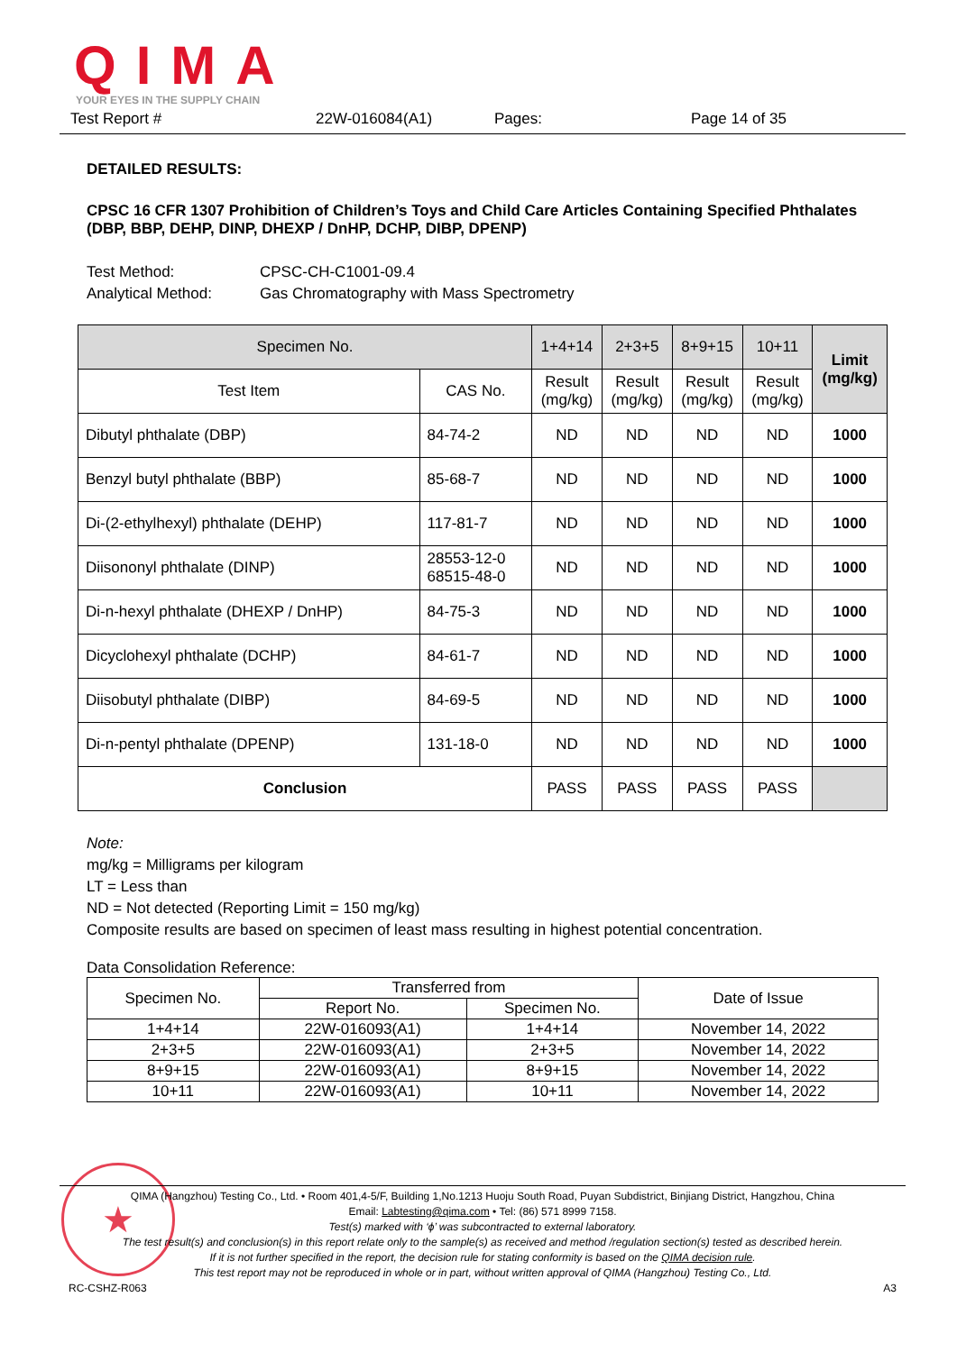QIMA
YOUR EYES IN THE SUPPLY CHAIN
Test Report # 22W-016084(A1) Pages: Page 14 of 35
DETAILED RESULTS:
CPSC 16 CFR 1307 Prohibition of Children’s Toys and Child Care Articles Containing Specified Phthalates (DBP, BBP, DEHP, DINP, DHEXP / DnHP, DCHP, DIBP, DPENP)
Test Method: CPSC-CH-C1001-09.4
Analytical Method: Gas Chromatography with Mass Spectrometry
| Specimen No. | | 1+4+14 | 2+3+5 | 8+9+15 | 10+11 | Limit (mg/kg) |
| --- | --- | --- | --- | --- | --- | --- |
| Test Item | CAS No. | Result (mg/kg) | Result (mg/kg) | Result (mg/kg) | Result (mg/kg) | |
| Dibutyl phthalate (DBP) | 84-74-2 | ND | ND | ND | ND | 1000 |
| Benzyl butyl phthalate (BBP) | 85-68-7 | ND | ND | ND | ND | 1000 |
| Di-(2-ethylhexyl) phthalate (DEHP) | 117-81-7 | ND | ND | ND | ND | 1000 |
| Diisononyl phthalate (DINP) | 28553-12-0 68515-48-0 | ND | ND | ND | ND | 1000 |
| Di-n-hexyl phthalate (DHEXP / DnHP) | 84-75-3 | ND | ND | ND | ND | 1000 |
| Dicyclohexyl phthalate (DCHP) | 84-61-7 | ND | ND | ND | ND | 1000 |
| Diisobutyl phthalate (DIBP) | 84-69-5 | ND | ND | ND | ND | 1000 |
| Di-n-pentyl phthalate (DPENP) | 131-18-0 | ND | ND | ND | ND | 1000 |
| Conclusion | | PASS | PASS | PASS | PASS | |
Note:
mg/kg = Milligrams per kilogram
LT = Less than
ND = Not detected (Reporting Limit = 150 mg/kg)
Composite results are based on specimen of least mass resulting in highest potential concentration.
Data Consolidation Reference:
| Specimen No. | Transferred from | | Date of Issue |
| --- | --- | --- | --- |
| | Report No. | Specimen No. | |
| 1+4+14 | 22W-016093(A1) | 1+4+14 | November 14, 2022 |
| 2+3+5 | 22W-016093(A1) | 2+3+5 | November 14, 2022 |
| 8+9+15 | 22W-016093(A1) | 8+9+15 | November 14, 2022 |
| 10+11 | 22W-016093(A1) | 10+11 | November 14, 2022 |
★
QIMA (Hangzhou) Testing Co., Ltd. • Room 401,4-5/F, Building 1,No.1213 Huoju South Road, Puyan Subdistrict, Binjiang District, Hangzhou, China
Email: Labtesting@qima.com • Tel: (86) 571 8999 7158.
Test(s) marked with ‘ϕ’ was subcontracted to external laboratory.
The test result(s) and conclusion(s) in this report relate only to the sample(s) as received and method /regulation section(s) tested as described herein.
If it is not further specified in the report, the decision rule for stating conformity is based on the QIMA decision rule.
This test report may not be reproduced in whole or in part, without written approval of QIMA (Hangzhou) Testing Co., Ltd.
RC-CSHZ-R063 A3